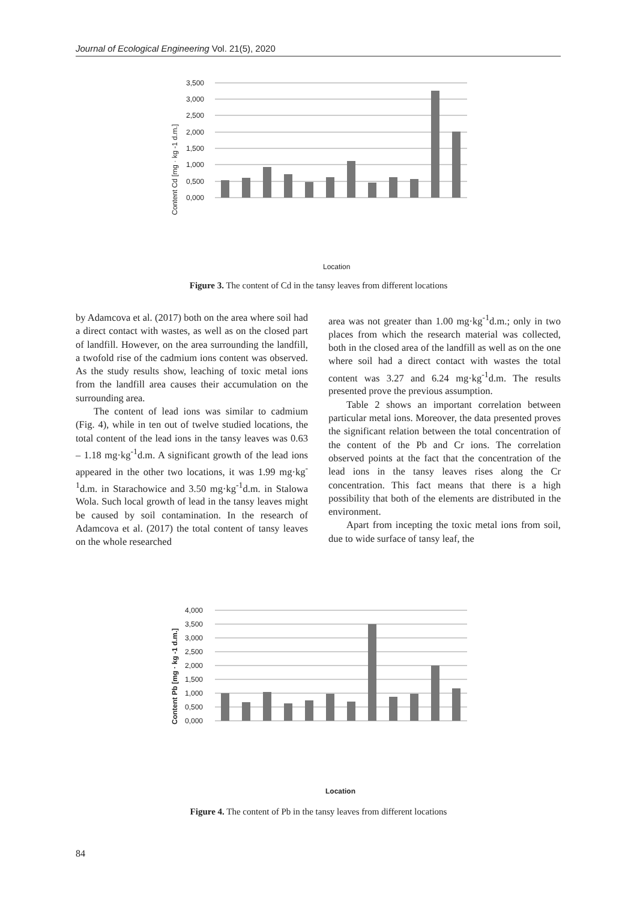Journal of Ecological Engineering Vol. 21(5), 2020
Content Cd [mg · kg -1 d.m.]
3,500
3,000
2,500
2,000
1,500
1,000
0,500
0,000
Location
Figure 3. The content of Cd in the tansy leaves from different locations
by Adamcova et al. (2017) both on the area where soil had a direct contact with wastes, as well as on the closed part of landfill. However, on the area surrounding the landfill, a twofold rise of the cadmium ions content was observed. As the study results show, leaching of toxic metal ions from the landfill area causes their accumulation on the surrounding area.
The content of lead ions was similar to cadmium (Fig. 4), while in ten out of twelve studied locations, the total content of the lead ions in the tansy leaves was 0.63 – 1.18 mg·kg<sup>-1</sup>d.m. A significant growth of the lead ions appeared in the other two locations, it was 1.99 mg·kg<sup>-1</sup>d.m. in Starachowice and 3.50 mg·kg<sup>-1</sup>d.m. in Stalowa Wola. Such local growth of lead in the tansy leaves might be caused by soil contamination. In the research of Adamcova et al. (2017) the total content of tansy leaves on the whole researched
area was not greater than 1.00 mg·kg<sup>-1</sup>d.m.; only in two places from which the research material was collected, both in the closed area of the landfill as well as on the one where soil had a direct contact with wastes the total content was 3.27 and 6.24 mg·kg<sup>-1</sup>d.m. The results presented prove the previous assumption.
Table 2 shows an important correlation between particular metal ions. Moreover, the data presented proves the significant relation between the total concentration of the content of the Pb and Cr ions. The correlation observed points at the fact that the concentration of the lead ions in the tansy leaves rises along the Cr concentration. This fact means that there is a high possibility that both of the elements are distributed in the environment.
Apart from incepting the toxic metal ions from soil, due to wide surface of tansy leaf, the
Content Pb [mg · kg -1 d.m.]
4,000
3,500
3,000
2,500
2,000
1,500
1,000
0,500
0,000
Location
Figure 4. The content of Pb in the tansy leaves from different locations
84